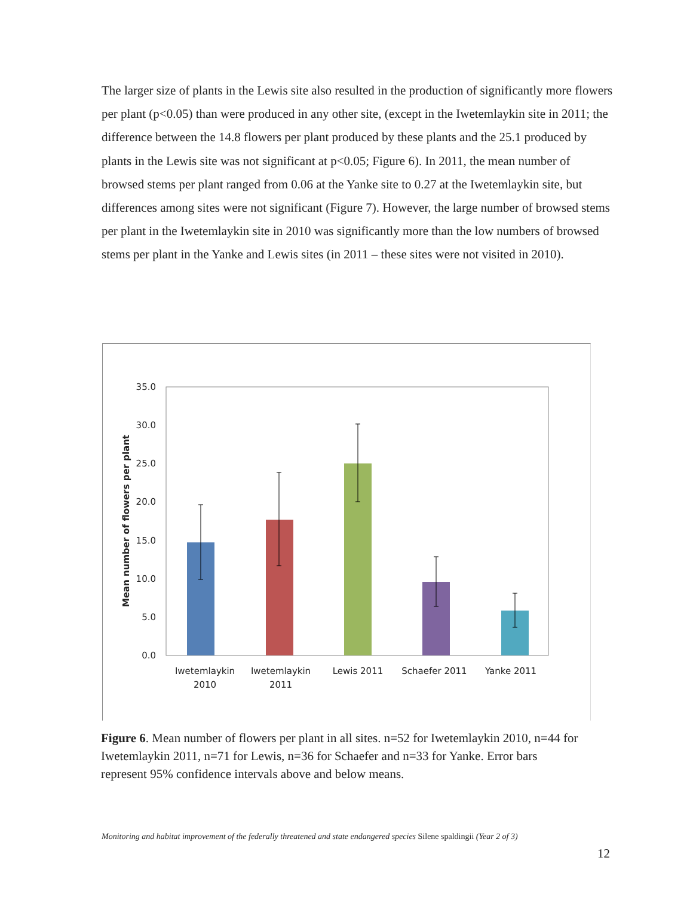The larger size of plants in the Lewis site also resulted in the production of significantly more flowers per plant (p<0.05) than were produced in any other site, (except in the Iwetemlaykin site in 2011; the difference between the 14.8 flowers per plant produced by these plants and the 25.1 produced by plants in the Lewis site was not significant at p<0.05; Figure 6). In 2011, the mean number of browsed stems per plant ranged from 0.06 at the Yanke site to 0.27 at the Iwetemlaykin site, but differences among sites were not significant (Figure 7). However, the large number of browsed stems per plant in the Iwetemlaykin site in 2010 was significantly more than the low numbers of browsed stems per plant in the Yanke and Lewis sites (in 2011 – these sites were not visited in 2010).
35.0
30.0
25.0
20.0
15.0
10.0
5.0
0.0
Mean number of flowers per plant
Iwetemlaykin
2010
Iwetemlaykin
2011
Lewis 2011
Schaefer 2011
Yanke 2011
Figure 6. Mean number of flowers per plant in all sites. n=52 for Iwetemlaykin 2010, n=44 for Iwetemlaykin 2011, n=71 for Lewis, n=36 for Schaefer and n=33 for Yanke. Error bars represent 95% confidence intervals above and below means.
Monitoring and habitat improvement of the federally threatened and state endangered species Silene spaldingii (Year 2 of 3)
12